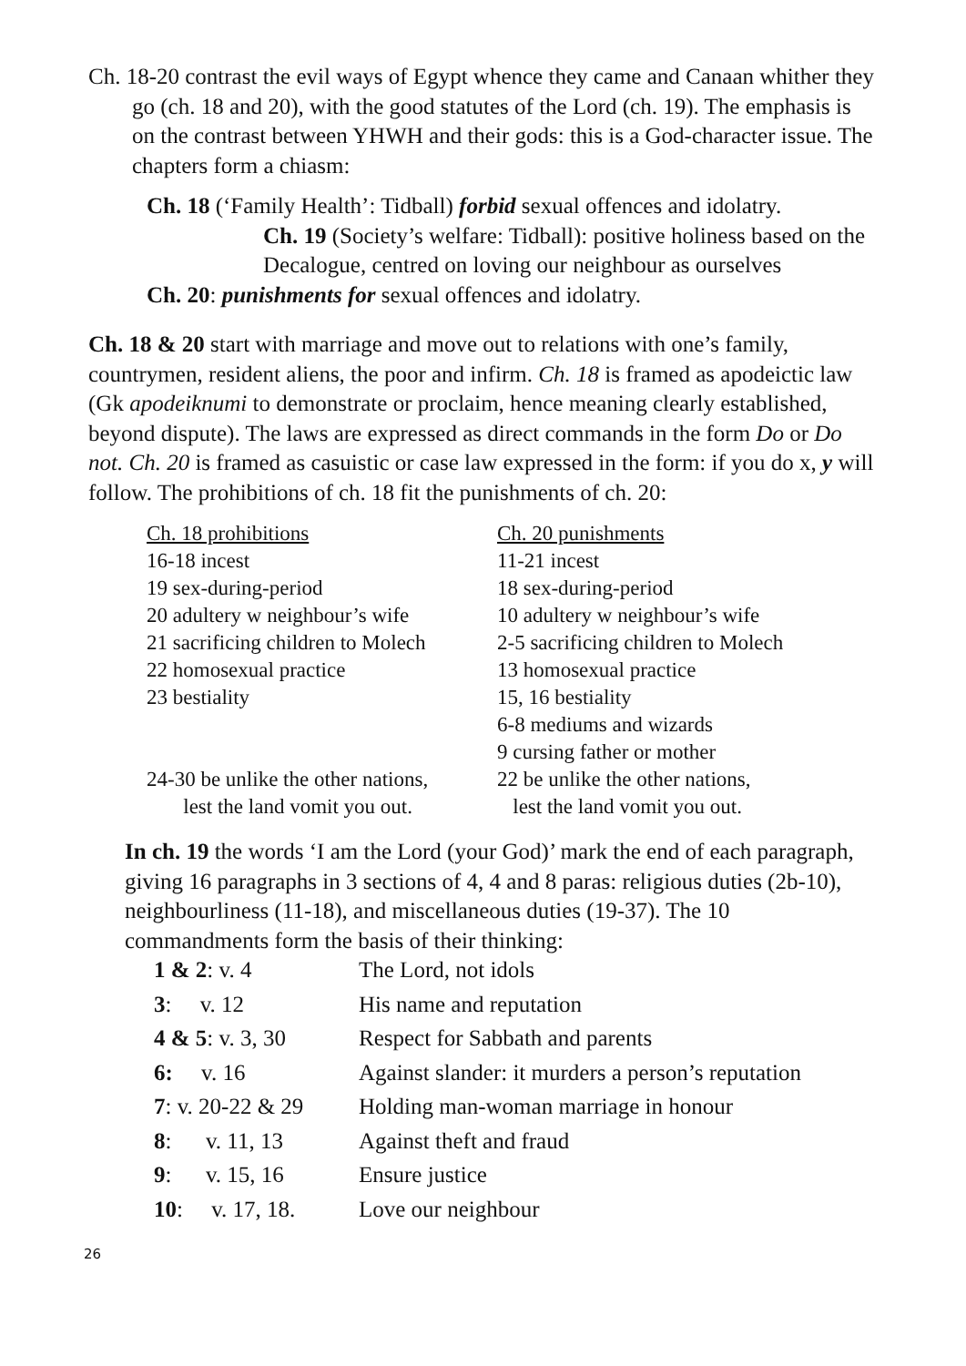Ch. 18-20 contrast the evil ways of Egypt whence they came and Canaan whither they go (ch. 18 and 20), with the good statutes of the Lord (ch. 19). The emphasis is on the contrast between YHWH and their gods: this is a God-character issue. The chapters form a chiasm:
Ch. 18 (‘Family Health’: Tidball) forbid sexual offences and idolatry.
Ch. 19 (Society’s welfare: Tidball): positive holiness based on the Decalogue, centred on loving our neighbour as ourselves
Ch. 20: punishments for sexual offences and idolatry.
Ch. 18 & 20 start with marriage and move out to relations with one’s family, countrymen, resident aliens, the poor and infirm. Ch. 18 is framed as apodeictic law (Gk apodeiknumi to demonstrate or proclaim, hence meaning clearly established, beyond dispute). The laws are expressed as direct commands in the form Do or Do not. Ch. 20 is framed as casuistic or case law expressed in the form: if you do x, y will follow. The prohibitions of ch. 18 fit the punishments of ch. 20:
| Ch. 18 prohibitions | Ch. 20 punishments |
| 16-18 incest | 11-21 incest |
| 19 sex-during-period | 18 sex-during-period |
| 20 adultery w neighbour’s wife | 10 adultery w neighbour’s wife |
| 21 sacrificing children to Molech | 2-5 sacrificing children to Molech |
| 22 homosexual practice | 13 homosexual practice |
| 23 bestiality | 15, 16 bestiality |
| | 6-8 mediums and wizards |
| | 9 cursing father or mother |
| 24-30 be unlike the other nations, lest the land vomit you out. | 22 be unlike the other nations, lest the land vomit you out. |
In ch. 19 the words ‘I am the Lord (your God)’ mark the end of each paragraph, giving 16 paragraphs in 3 sections of 4, 4 and 8 paras: religious duties (2b-10), neighbourliness (11-18), and miscellaneous duties (19-37). The 10 commandments form the basis of their thinking:
| 1 & 2 : v. 4 | The Lord, not idols |
| 3 : v. 12 | His name and reputation |
| 4 & 5 : v. 3, 30 | Respect for Sabbath and parents |
| 6: v. 16 | Against slander: it murders a person’s reputation |
| 7 : v. 20-22 & 29 | Holding man-woman marriage in honour |
| 8 : v. 11, 13 | Against theft and fraud |
| 9 : v. 15, 16 | Ensure justice |
| 10 : v. 17, 18. | Love our neighbour |
26